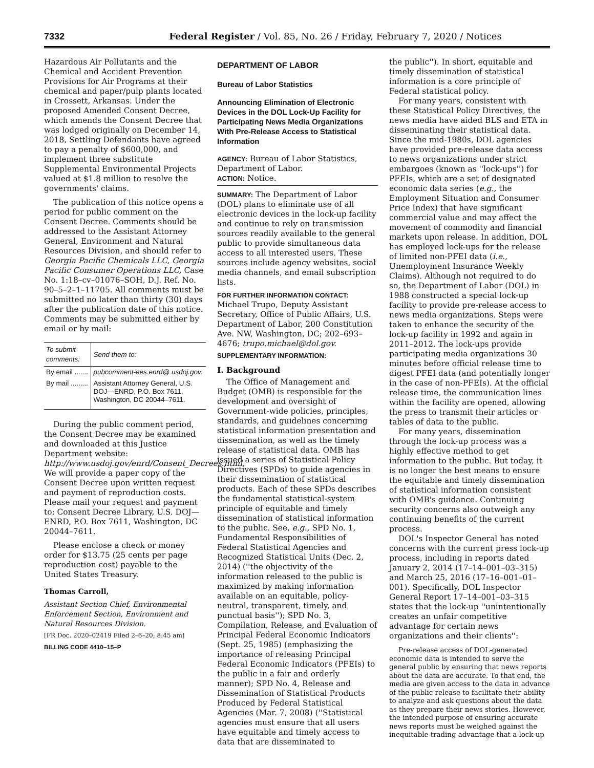7332 Federal Register / Vol. 85, No. 26 / Friday, February 7, 2020 / Notices
Hazardous Air Pollutants and the Chemical and Accident Prevention Provisions for Air Programs at their chemical and paper/pulp plants located in Crossett, Arkansas. Under the proposed Amended Consent Decree, which amends the Consent Decree that was lodged originally on December 14, 2018, Settling Defendants have agreed to pay a penalty of $600,000, and implement three substitute Supplemental Environmental Projects valued at $1.8 million to resolve the governments' claims.
The publication of this notice opens a period for public comment on the Consent Decree. Comments should be addressed to the Assistant Attorney General, Environment and Natural Resources Division, and should refer to Georgia Pacific Chemicals LLC, Georgia Pacific Consumer Operations LLC, Case No. 1:18–cv–01076–SOH, D.J. Ref. No. 90–5–2–1–11705. All comments must be submitted no later than thirty (30) days after the publication date of this notice. Comments may be submitted either by email or by mail:
| To submit comments: | Send them to: |
| --- | --- |
| By email ....... | pubcomment-ees.enrd@ usdoj.gov. |
| By mail ......... | Assistant Attorney General, U.S. DOJ—ENRD, P.O. Box 7611, Washington, DC 20044–7611. |
During the public comment period, the Consent Decree may be examined and downloaded at this Justice Department website: http://www.usdoj.gov/enrd/Consent_Decrees.html. We will provide a paper copy of the Consent Decree upon written request and payment of reproduction costs. Please mail your request and payment to: Consent Decree Library, U.S. DOJ—ENRD, P.O. Box 7611, Washington, DC 20044–7611.
Please enclose a check or money order for $13.75 (25 cents per page reproduction cost) payable to the United States Treasury.
Thomas Carroll,
Assistant Section Chief, Environmental Enforcement Section, Environment and Natural Resources Division.
[FR Doc. 2020–02419 Filed 2–6–20; 8:45 am]
BILLING CODE 4410–15–P
DEPARTMENT OF LABOR
Bureau of Labor Statistics
Announcing Elimination of Electronic Devices in the DOL Lock-Up Facility for Participating News Media Organizations With Pre-Release Access to Statistical Information
AGENCY: Bureau of Labor Statistics, Department of Labor.
ACTION: Notice.
SUMMARY: The Department of Labor (DOL) plans to eliminate use of all electronic devices in the lock-up facility and continue to rely on transmission sources readily available to the general public to provide simultaneous data access to all interested users. These sources include agency websites, social media channels, and email subscription lists.
FOR FURTHER INFORMATION CONTACT: Michael Trupo, Deputy Assistant Secretary, Office of Public Affairs, U.S. Department of Labor, 200 Constitution Ave. NW, Washington, DC; 202–693–4676; trupo.michael@dol.gov.
SUPPLEMENTARY INFORMATION:
I. Background
The Office of Management and Budget (OMB) is responsible for the development and oversight of Government-wide policies, principles, standards, and guidelines concerning statistical information presentation and dissemination, as well as the timely release of statistical data. OMB has issued a series of Statistical Policy Directives (SPDs) to guide agencies in their dissemination of statistical products. Each of these SPDs describes the fundamental statistical-system principle of equitable and timely dissemination of statistical information to the public. See, e.g., SPD No. 1, Fundamental Responsibilities of Federal Statistical Agencies and Recognized Statistical Units (Dec. 2, 2014) (''the objectivity of the information released to the public is maximized by making information available on an equitable, policy-neutral, transparent, timely, and punctual basis''); SPD No. 3, Compilation, Release, and Evaluation of Principal Federal Economic Indicators (Sept. 25, 1985) (emphasizing the importance of releasing Principal Federal Economic Indicators (PFEIs) to the public in a fair and orderly manner); SPD No. 4, Release and Dissemination of Statistical Products Produced by Federal Statistical Agencies (Mar. 7, 2008) (''Statistical agencies must ensure that all users have equitable and timely access to data that are disseminated to
the public''). In short, equitable and timely dissemination of statistical information is a core principle of Federal statistical policy.
For many years, consistent with these Statistical Policy Directives, the news media have aided BLS and ETA in disseminating their statistical data. Since the mid-1980s, DOL agencies have provided pre-release data access to news organizations under strict embargoes (known as ''lock-ups'') for PFEIs, which are a set of designated economic data series (e.g., the Employment Situation and Consumer Price Index) that have significant commercial value and may affect the movement of commodity and financial markets upon release. In addition, DOL has employed lock-ups for the release of limited non-PFEI data (i.e., Unemployment Insurance Weekly Claims). Although not required to do so, the Department of Labor (DOL) in 1988 constructed a special lock-up facility to provide pre-release access to news media organizations. Steps were taken to enhance the security of the lock-up facility in 1992 and again in 2011–2012. The lock-ups provide participating media organizations 30 minutes before official release time to digest PFEI data (and potentially longer in the case of non-PFEIs). At the official release time, the communication lines within the facility are opened, allowing the press to transmit their articles or tables of data to the public.
For many years, dissemination through the lock-up process was a highly effective method to get information to the public. But today, it is no longer the best means to ensure the equitable and timely dissemination of statistical information consistent with OMB's guidance. Continuing security concerns also outweigh any continuing benefits of the current process.
DOL's Inspector General has noted concerns with the current press lock-up process, including in reports dated January 2, 2014 (17–14–001–03–315) and March 25, 2016 (17–16–001–01–001). Specifically, DOL Inspector General Report 17–14–001–03–315 states that the lock-up ''unintentionally creates an unfair competitive advantage for certain news organizations and their clients'':
Pre-release access of DOL-generated economic data is intended to serve the general public by ensuring that news reports about the data are accurate. To that end, the media are given access to the data in advance of the public release to facilitate their ability to analyze and ask questions about the data as they prepare their news stories. However, the intended purpose of ensuring accurate news reports must be weighed against the inequitable trading advantage that a lock-up